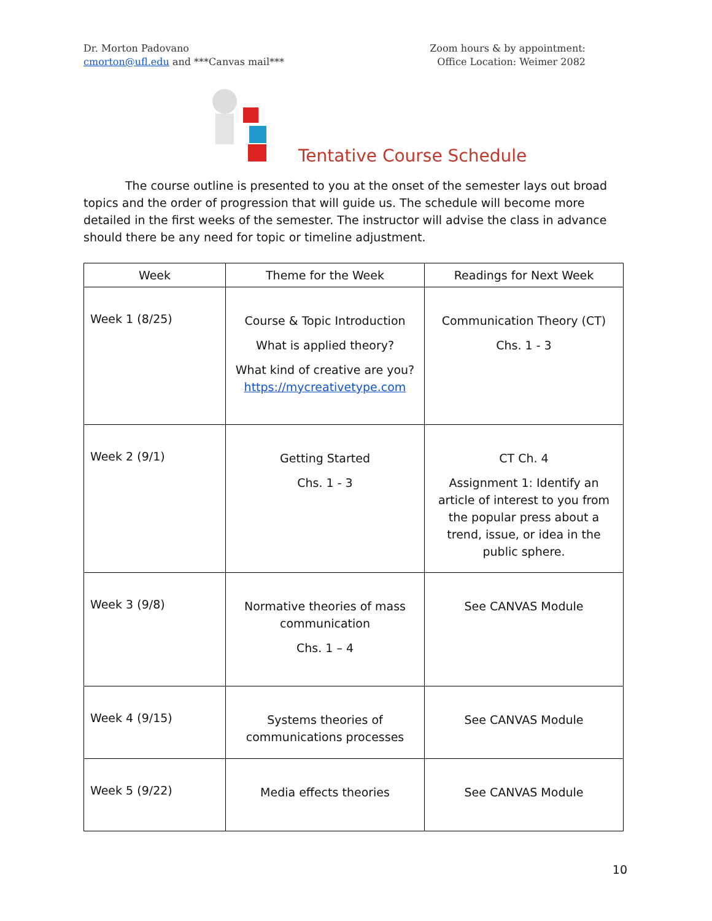Dr. Morton Padovano
cmorton@ufl.edu and ***Canvas mail***
Zoom hours & by appointment:
Office Location: Weimer 2082
Tentative Course Schedule
The course outline is presented to you at the onset of the semester lays out broad topics and the order of progression that will guide us. The schedule will become more detailed in the first weeks of the semester. The instructor will advise the class in advance should there be any need for topic or timeline adjustment.
| Week | Theme for the Week | Readings for Next Week |
| --- | --- | --- |
| Week 1 (8/25) | Course & Topic Introduction What is applied theory? What kind of creative are you? https://mycreativetype.com | Communication Theory (CT) Chs. 1 - 3 |
| Week 2 (9/1) | Getting Started Chs. 1 - 3 | CT Ch. 4 Assignment 1: Identify an article of interest to you from the popular press about a trend, issue, or idea in the public sphere. |
| Week 3 (9/8) | Normative theories of mass communication Chs. 1 – 4 | See CANVAS Module |
| Week 4 (9/15) | Systems theories of communications processes | See CANVAS Module |
| Week 5 (9/22) | Media effects theories | See CANVAS Module |
10